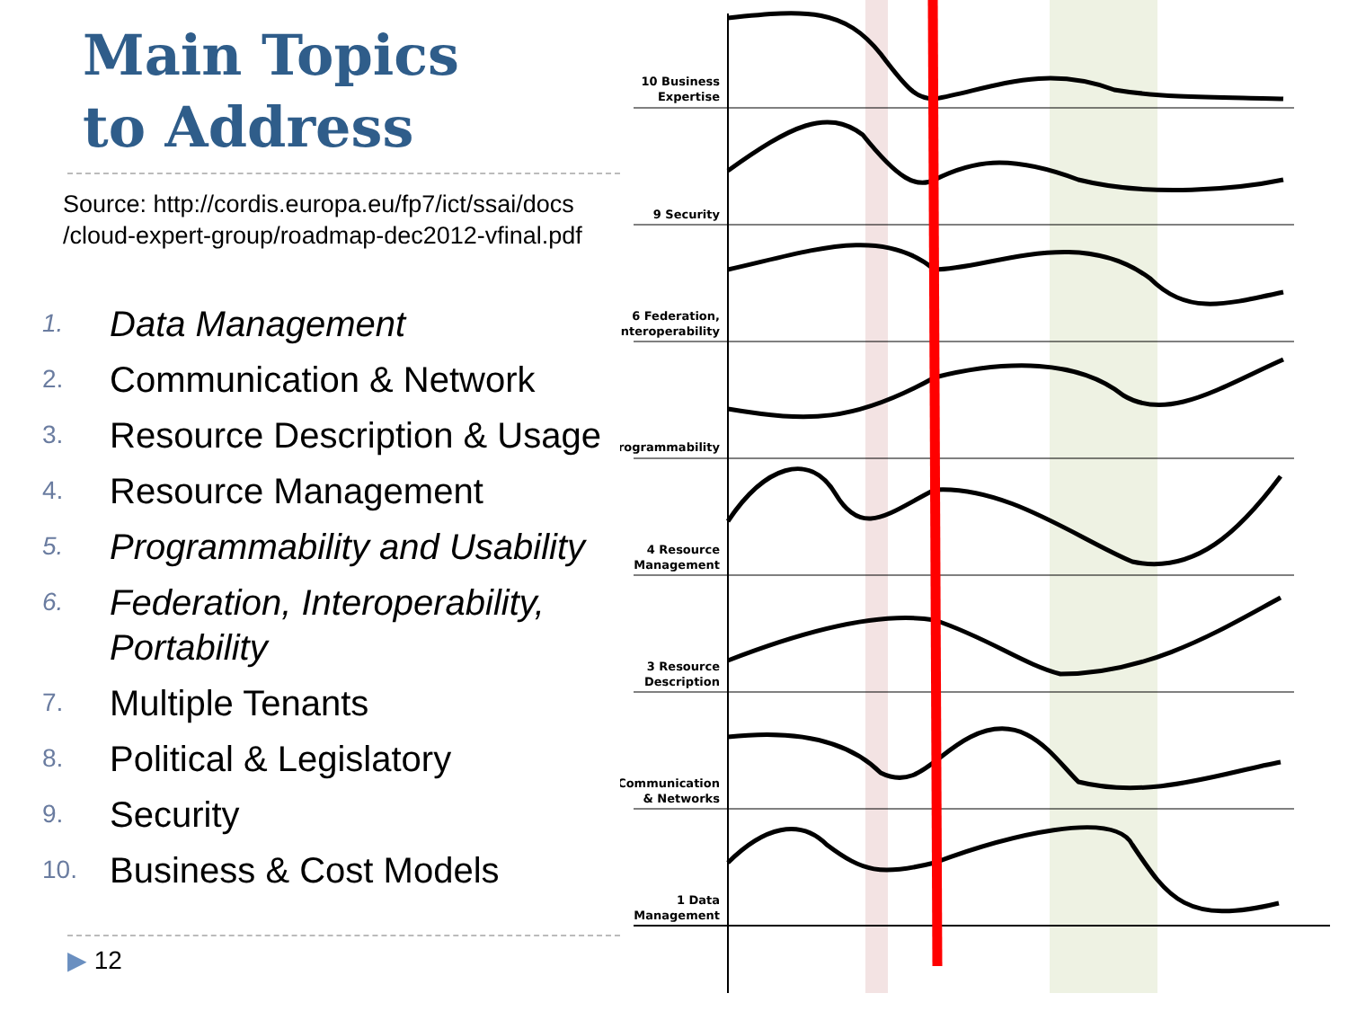Main Topics
to Address
Source: http://cordis.europa.eu/fp7/ict/ssai/docs
/cloud-expert-group/roadmap-dec2012-vfinal.pdf
1. Data Management
2. Communication & Network
3. Resource Description & Usage
4. Resource Management
5. Programmability and Usability
6. Federation, Interoperability,
Portability
7. Multiple Tenants
8. Political & Legislatory
9. Security
10. Business & Cost Models
▶ 12
10 Business
Expertise
9 Security
6 Federation,
Interoperability
Programmability
4 Resource
Management
3 Resource
Description
Communication
& Networks
1 Data
Management